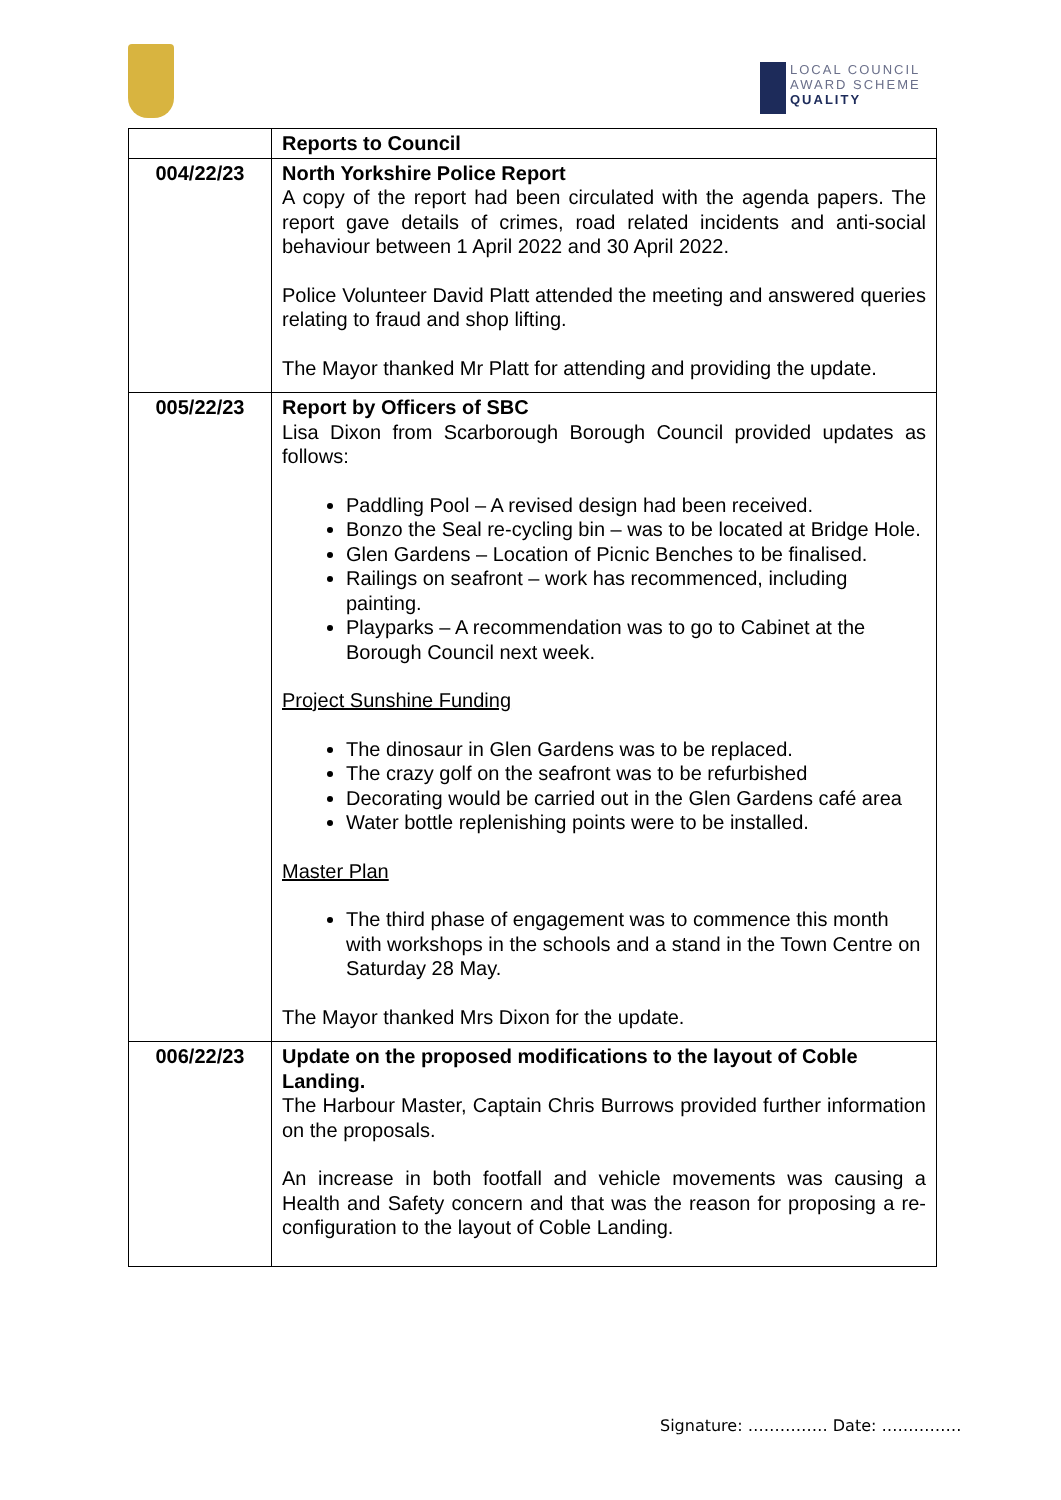LOCAL COUNCIL
AWARD SCHEME
QUALITY
| | Reports to Council |
| --- | --- |
| 004/22/23 | North Yorkshire Police Report A copy of the report had been circulated with the agenda papers. The report gave details of crimes, road related incidents and anti-social behaviour between 1 April 2022 and 30 April 2022. Police Volunteer David Platt attended the meeting and answered queries relating to fraud and shop lifting. The Mayor thanked Mr Platt for attending and providing the update. |
| 005/22/23 | Report by Officers of SBC Lisa Dixon from Scarborough Borough Council provided updates as follows: Paddling Pool – A revised design had been received. Bonzo the Seal re-cycling bin – was to be located at Bridge Hole. Glen Gardens – Location of Picnic Benches to be finalised. Railings on seafront – work has recommenced, including painting. Playparks – A recommendation was to go to Cabinet at the Borough Council next week. Project Sunshine Funding The dinosaur in Glen Gardens was to be replaced. The crazy golf on the seafront was to be refurbished Decorating would be carried out in the Glen Gardens café area Water bottle replenishing points were to be installed. Master Plan The third phase of engagement was to commence this month with workshops in the schools and a stand in the Town Centre on Saturday 28 May. The Mayor thanked Mrs Dixon for the update. |
| 006/22/23 | Update on the proposed modifications to the layout of Coble Landing. The Harbour Master, Captain Chris Burrows provided further information on the proposals. An increase in both footfall and vehicle movements was causing a Health and Safety concern and that was the reason for proposing a re-configuration to the layout of Coble Landing. |
Signature: …………… Date: ……………